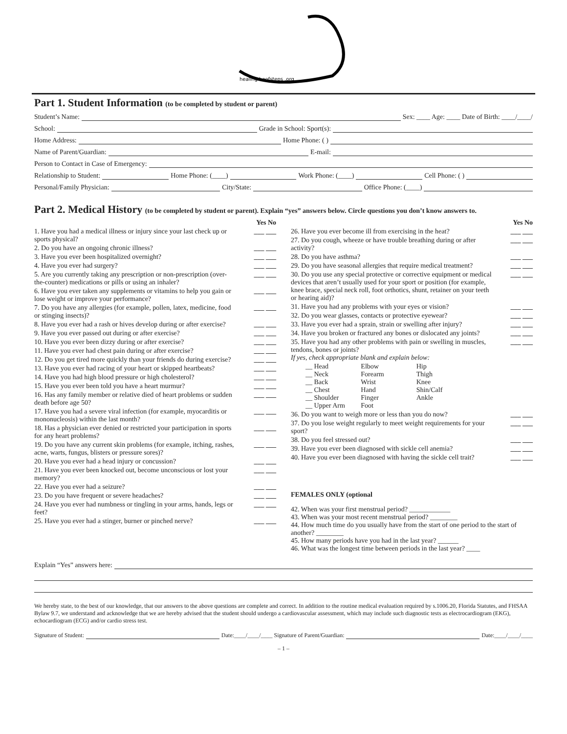healing hoofsteps .org
Part 1. Student Information (to be completed by student or parent)
Student’s Name: Sex: ____ Age: ____ Date of Birth: ____/____/
School: Grade in School: Sport(s):
Home Address: Home Phone: ( )
Name of Parent/Guardian: E-mail:
Person to Contact in Case of Emergency:
Relationship to Student: Home Phone: (____) Work Phone: (____) Cell Phone: ( )
Personal/Family Physician: City/State: Office Phone: (____)
Part 2. Medical History (to be completed by student or parent). Explain “yes” answers below. Circle questions you don’t know answers to.
Yes No
1. Have you had a medical illness or injury since your last check up or sports physical? ___ ___
2. Do you have an ongoing chronic illness? ___ ___
3. Have you ever been hospitalized overnight? ___ ___
4. Have you ever had surgery? ___ ___
5. Are you currently taking any prescription or non-prescription (over-the-counter) medications or pills or using an inhaler? ___ ___
6. Have you ever taken any supplements or vitamins to help you gain or lose weight or improve your performance? ___ ___
7. Do you have any allergies (for example, pollen, latex, medicine, food or stinging insects)? ___ ___
8. Have you ever had a rash or hives develop during or after exercise? ___ ___
9. Have you ever passed out during or after exercise? ___ ___
10. Have you ever been dizzy during or after exercise? ___ ___
11. Have you ever had chest pain during or after exercise? ___ ___
12. Do you get tired more quickly than your friends do during exercise? ___ ___
13. Have you ever had racing of your heart or skipped heartbeats? ___ ___
14. Have you had high blood pressure or high cholesterol? ___ ___
15. Have you ever been told you have a heart murmur? ___ ___
16. Has any family member or relative died of heart problems or sudden death before age 50? ___ ___
17. Have you had a severe viral infection (for example, myocarditis or mononucleosis) within the last month? ___ ___
18. Has a physician ever denied or restricted your participation in sports for any heart problems? ___ ___
19. Do you have any current skin problems (for example, itching, rashes, acne, warts, fungus, blisters or pressure sores)? ___ ___
20. Have you ever had a head injury or concussion? ___ ___
21. Have you ever been knocked out, become unconscious or lost your memory? ___ ___
22. Have you ever had a seizure? ___ ___
23. Do you have frequent or severe headaches? ___ ___
24. Have you ever had numbness or tingling in your arms, hands, legs or feet? ___ ___
25. Have you ever had a stinger, burner or pinched nerve? ___ ___
Yes No
26. Have you ever become ill from exercising in the heat? ___ ___
27. Do you cough, wheeze or have trouble breathing during or after activity? ___ ___
28. Do you have asthma? ___ ___
29. Do you have seasonal allergies that require medical treatment? ___ ___
30. Do you use any special protective or corrective equipment or medical devices that aren’t usually used for your sport or position (for example, knee brace, special neck roll, foot orthotics, shunt, retainer on your teeth or hearing aid)? ___ ___
31. Have you had any problems with your eyes or vision? ___ ___
32. Do you wear glasses, contacts or protective eyewear? ___ ___
33. Have you ever had a sprain, strain or swelling after injury? ___ ___
34. Have you broken or fractured any bones or dislocated any joints? ___ ___
35. Have you had any other problems with pain or swelling in muscles, tendons, bones or joints?
If yes, check appropriate blank and explain below: ___ ___
__ Head
Elbow
Hip
__ Neck
Forearm
Thigh
__ Back
Wrist
Knee
__ Chest
Hand
Shin/Calf
__ Shoulder
Finger
Ankle
__ Upper Arm
Foot
36. Do you want to weigh more or less than you do now? ___ ___
37. Do you lose weight regularly to meet weight requirements for your sport? ___ ___
38. Do you feel stressed out? ___ ___
39. Have you ever been diagnosed with sickle cell anemia? ___ ___
40. Have you ever been diagnosed with having the sickle cell trait? ___ ___
FEMALES ONLY (optional
42. When was your first menstrual period? ____________
43. When was your most recent menstrual period? ________
44. How much time do you usually have from the start of one period to the start of another? ________
45. How many periods have you had in the last year? ______
46. What was the longest time between periods in the last year? ____
Explain “Yes” answers here:
We hereby state, to the best of our knowledge, that our answers to the above questions are complete and correct. In addition to the routine medical evaluation required by s.1006.20, Florida Statutes, and FHSAA Bylaw 9.7, we understand and acknowledge that we are hereby advised that the student should undergo a cardiovascular assessment, which may include such diagnostic tests as electrocardiogram (EKG), echocardiogram (ECG) and/or cardio stress test.
Signature of Student: Date:____/____/____ Signature of Parent/Guardian: Date:____/____/____
– 1 –